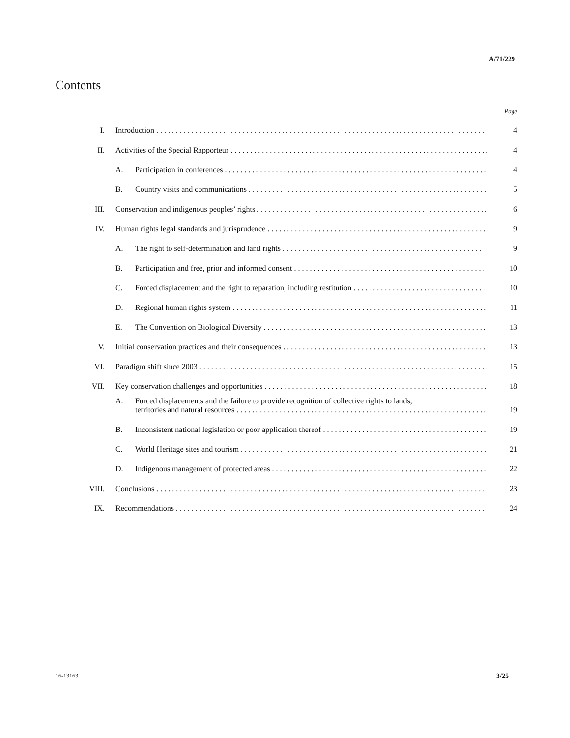A/71/229
Contents
| | | | Page |
| I. | Introduction | | 4 |
| II. | Activities of the Special Rapporteur | | 4 |
| | A. | Participation in conferences | 4 |
| | B. | Country visits and communications | 5 |
| III. | Conservation and indigenous peoples’ rights | | 6 |
| IV. | Human rights legal standards and jurisprudence | | 9 |
| | A. | The right to self-determination and land rights | 9 |
| | B. | Participation and free, prior and informed consent | 10 |
| | C. | Forced displacement and the right to reparation, including restitution | 10 |
| | D. | Regional human rights system | 11 |
| | E. | The Convention on Biological Diversity | 13 |
| V. | Initial conservation practices and their consequences | | 13 |
| VI. | Paradigm shift since 2003 | | 15 |
| VII. | Key conservation challenges and opportunities | | 18 |
| | A. | Forced displacements and the failure to provide recognition of collective rights to lands, territories and natural resources | 19 |
| | B. | Inconsistent national legislation or poor application thereof | 19 |
| | C. | World Heritage sites and tourism | 21 |
| | D. | Indigenous management of protected areas | 22 |
| VIII. | Conclusions | | 23 |
| IX. | Recommendations | | 24 |
16-13163 3/25